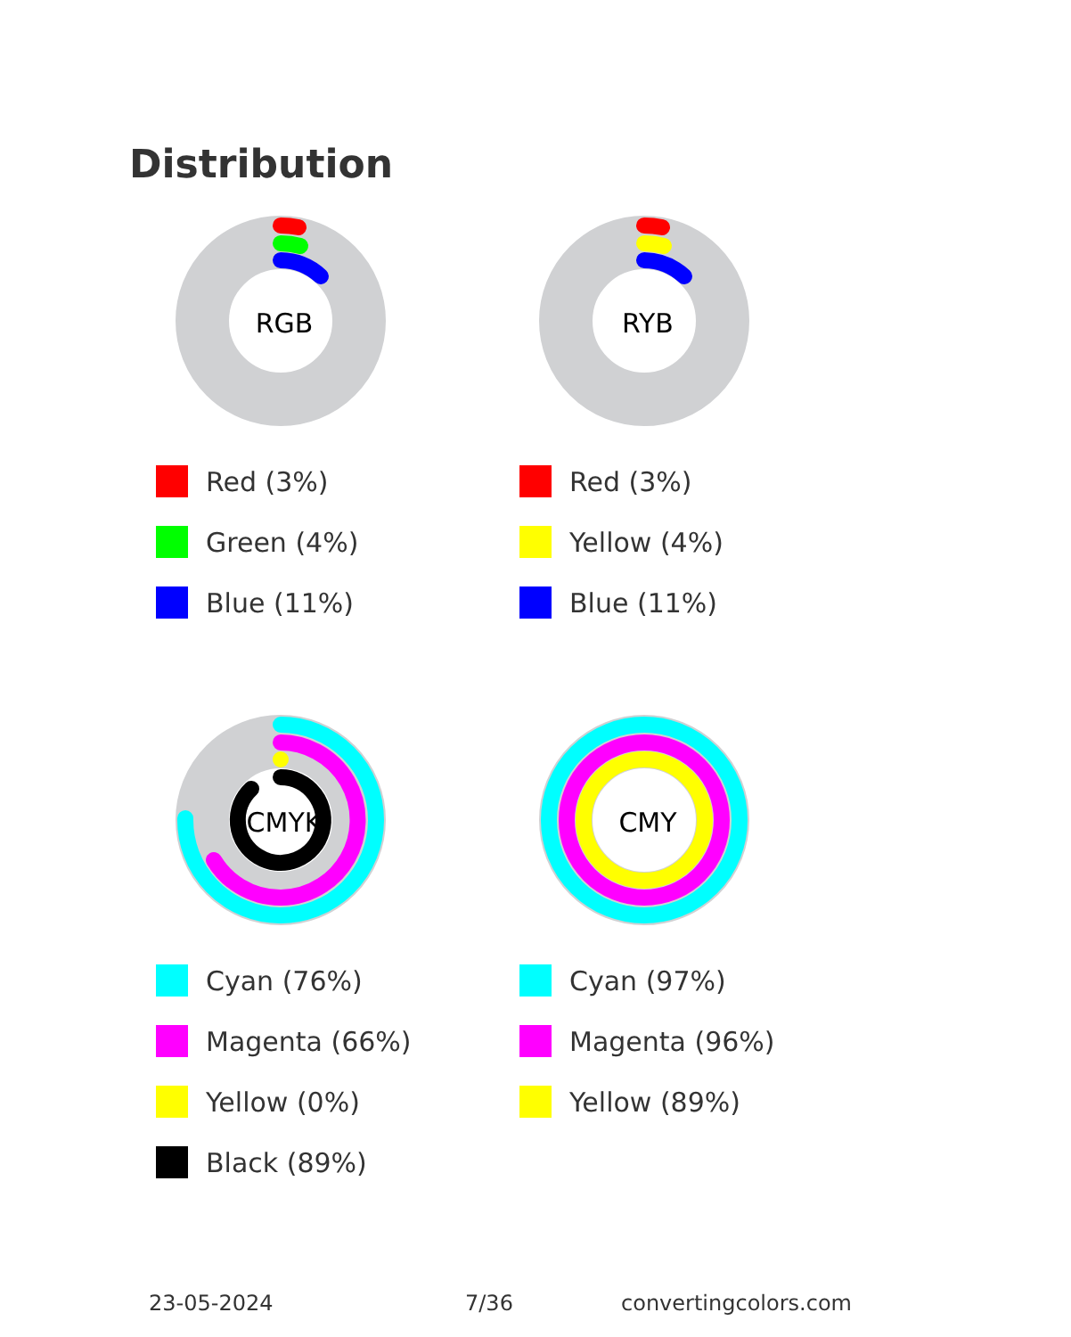Distribution
RGB
Red (3%)
Green (4%)
Blue (11%)
RYB
Red (3%)
Yellow (4%)
Blue (11%)
CMYK
Cyan (76%)
Magenta (66%)
Yellow (0%)
Black (89%)
CMY
Cyan (97%)
Magenta (96%)
Yellow (89%)
23-05-2024 7/36 convertingcolors.com